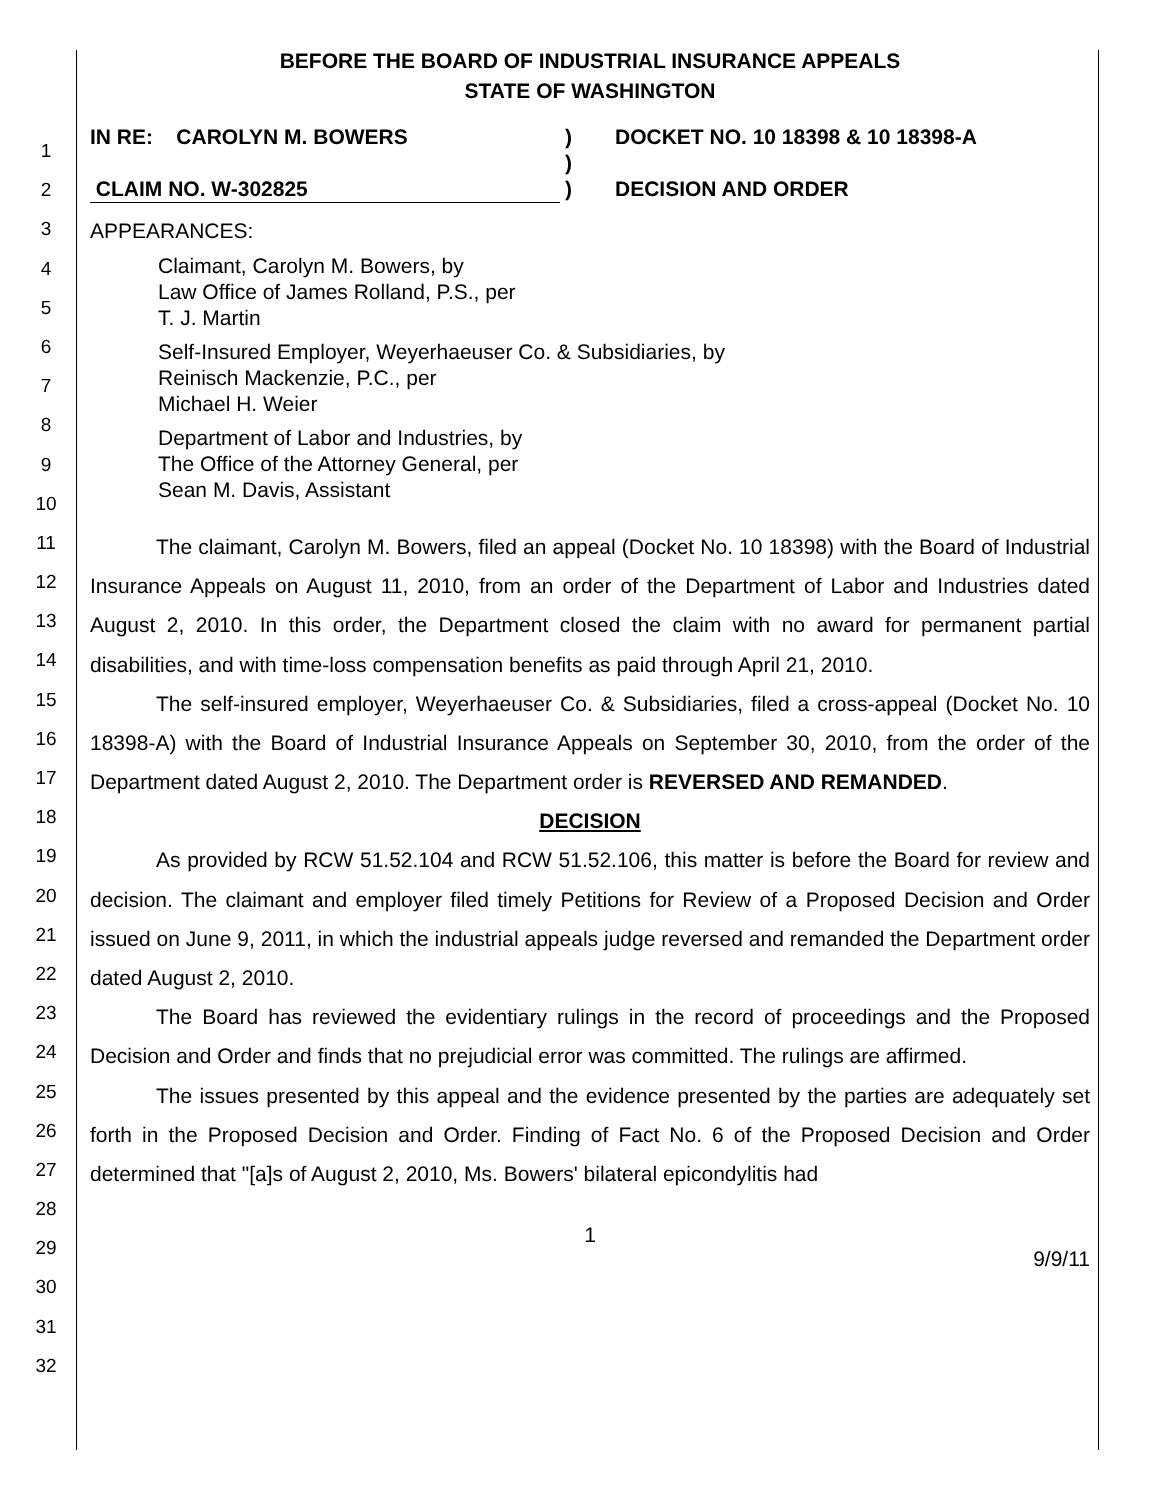1
2
3
4
5
6
7
8
9
10
11
12
13
14
15
16
17
18
19
20
21
22
23
24
25
26
27
28
29
30
31
32
BEFORE THE BOARD OF INDUSTRIAL INSURANCE APPEALS
STATE OF WASHINGTON
IN RE: CAROLYN M. BOWERS
CLAIM NO. W-302825
)
)
)
DOCKET NO. 10 18398 & 10 18398-A
DECISION AND ORDER
APPEARANCES:
Claimant, Carolyn M. Bowers, by
Law Office of James Rolland, P.S., per
T. J. Martin
Self-Insured Employer, Weyerhaeuser Co. & Subsidiaries, by
Reinisch Mackenzie, P.C., per
Michael H. Weier
Department of Labor and Industries, by
The Office of the Attorney General, per
Sean M. Davis, Assistant
The claimant, Carolyn M. Bowers, filed an appeal (Docket No. 10 18398) with the Board of Industrial Insurance Appeals on August 11, 2010, from an order of the Department of Labor and Industries dated August 2, 2010. In this order, the Department closed the claim with no award for permanent partial disabilities, and with time-loss compensation benefits as paid through April 21, 2010.
The self-insured employer, Weyerhaeuser Co. & Subsidiaries, filed a cross-appeal (Docket No. 10 18398-A) with the Board of Industrial Insurance Appeals on September 30, 2010, from the order of the Department dated August 2, 2010. The Department order is REVERSED AND REMANDED.
DECISION
As provided by RCW 51.52.104 and RCW 51.52.106, this matter is before the Board for review and decision. The claimant and employer filed timely Petitions for Review of a Proposed Decision and Order issued on June 9, 2011, in which the industrial appeals judge reversed and remanded the Department order dated August 2, 2010.
The Board has reviewed the evidentiary rulings in the record of proceedings and the Proposed Decision and Order and finds that no prejudicial error was committed. The rulings are affirmed.
The issues presented by this appeal and the evidence presented by the parties are adequately set forth in the Proposed Decision and Order. Finding of Fact No. 6 of the Proposed Decision and Order determined that "[a]s of August 2, 2010, Ms. Bowers' bilateral epicondylitis had
1
9/9/11